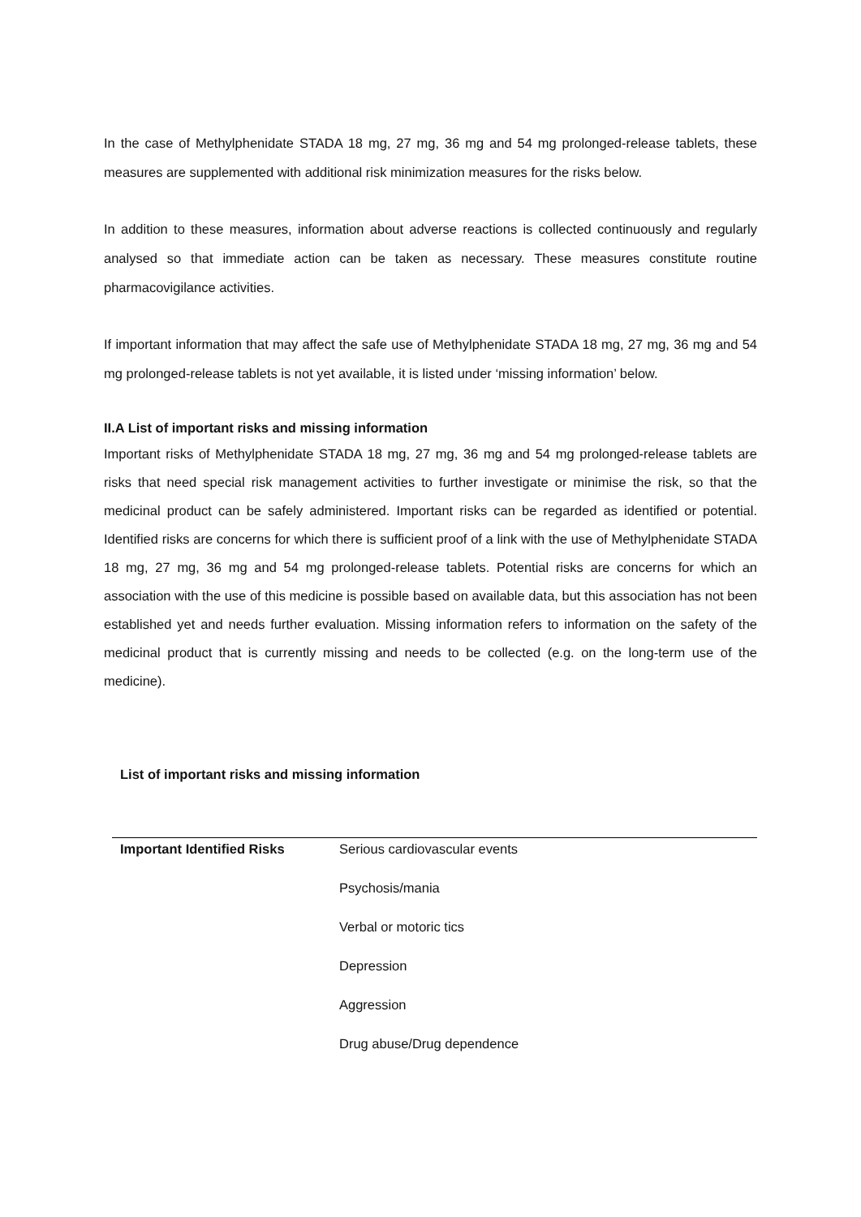In the case of Methylphenidate STADA 18 mg, 27 mg, 36 mg and 54 mg prolonged-release tablets, these measures are supplemented with additional risk minimization measures for the risks below.
In addition to these measures, information about adverse reactions is collected continuously and regularly analysed so that immediate action can be taken as necessary. These measures constitute routine pharmacovigilance activities.
If important information that may affect the safe use of Methylphenidate STADA 18 mg, 27 mg, 36 mg and 54 mg prolonged-release tablets is not yet available, it is listed under ‘missing information’ below.
II.A List of important risks and missing information
Important risks of Methylphenidate STADA 18 mg, 27 mg, 36 mg and 54 mg prolonged-release tablets are risks that need special risk management activities to further investigate or minimise the risk, so that the medicinal product can be safely administered. Important risks can be regarded as identified or potential. Identified risks are concerns for which there is sufficient proof of a link with the use of Methylphenidate STADA 18 mg, 27 mg, 36 mg and 54 mg prolonged-release tablets. Potential risks are concerns for which an association with the use of this medicine is possible based on available data, but this association has not been established yet and needs further evaluation. Missing information refers to information on the safety of the medicinal product that is currently missing and needs to be collected (e.g. on the long-term use of the medicine).
List of important risks and missing information
| Important Identified Risks | Serious cardiovascular events |
| | Psychosis/mania |
| | Verbal or motoric tics |
| | Depression |
| | Aggression |
| | Drug abuse/Drug dependence |